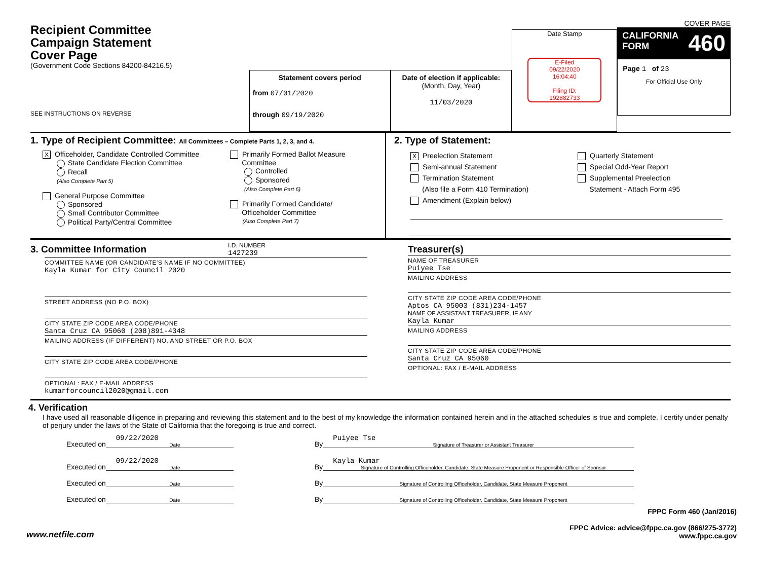Recipient Committee
Campaign Statement
Cover Page
(Government Code Sections 84200-84216.5)
SEE INSTRUCTIONS ON REVERSE
Statement covers period
from 07/01/2020
through 09/19/2020
Date of election if applicable:
(Month, Day, Year)
11/03/2020
Date Stamp
E-Filed
09/22/2020
16:04:40
Filing ID:
192882733
COVER PAGE
CALIFORNIA
FORM 460
Page 1 of 23
For Official Use Only
1. Type of Recipient Committee: All Committees – Complete Parts 1, 2, 3, and 4.
X Officeholder, Candidate Controlled Committee
State Candidate Election Committee
Recall
(Also Complete Part 5)
General Purpose Committee
Sponsored
Small Contributor Committee
Political Party/Central Committee
Primarily Formed Ballot Measure
Committee
Controlled
Sponsored
(Also Complete Part 6)
Primarily Formed Candidate/
Officeholder Committee
(Also Complete Part 7)
2. Type of Statement:
X Preelection Statement
Semi-annual Statement
Termination Statement
(Also file a Form 410 Termination)
Amendment (Explain below)
Quarterly Statement
Special Odd-Year Report
Supplemental Preelection
Statement - Attach Form 495
3. Committee Information
I.D. NUMBER
1427239
COMMITTEE NAME (OR CANDIDATE'S NAME IF NO COMMITTEE)
Kayla Kumar for City Council 2020
STREET ADDRESS (NO P.O. BOX)
CITY STATE ZIP CODE AREA CODE/PHONE
Santa Cruz CA 95060 (208)891-4348
MAILING ADDRESS (IF DIFFERENT) NO. AND STREET OR P.O. BOX
CITY STATE ZIP CODE AREA CODE/PHONE
OPTIONAL: FAX / E-MAIL ADDRESS
kumarforcouncil2020@gmail.com
Treasurer(s)
NAME OF TREASURER
Puiyee Tse
MAILING ADDRESS
CITY STATE ZIP CODE AREA CODE/PHONE
Aptos CA 95003 (831)234-1457
NAME OF ASSISTANT TREASURER, IF ANY
Kayla Kumar
MAILING ADDRESS
CITY STATE ZIP CODE AREA CODE/PHONE
Santa Cruz CA 95060
OPTIONAL: FAX / E-MAIL ADDRESS
4. Verification
I have used all reasonable diligence in preparing and reviewing this statement and to the best of my knowledge the information contained herein and in the attached schedules is true and complete. I certify under penalty of perjury under the laws of the State of California that the foregoing is true and correct.
Executed on
09/22/2020
Date
By
Puiyee Tse
Signature of Treasurer or Assistant Treasurer
Executed on
09/22/2020
Date
By
Kayla Kumar
Signature of Controlling Officeholder, Candidate, State Measure Proponent or Responsible Officer of Sponsor
Executed on
Date
By
Signature of Controlling Officeholder, Candidate, State Measure Proponent
Executed on
Date
By
Signature of Controlling Officeholder, Candidate, State Measure Proponent
www.netfile.com
FPPC Form 460 (Jan/2016)
FPPC Advice: advice@fppc.ca.gov (866/275-3772)
www.fppc.ca.gov